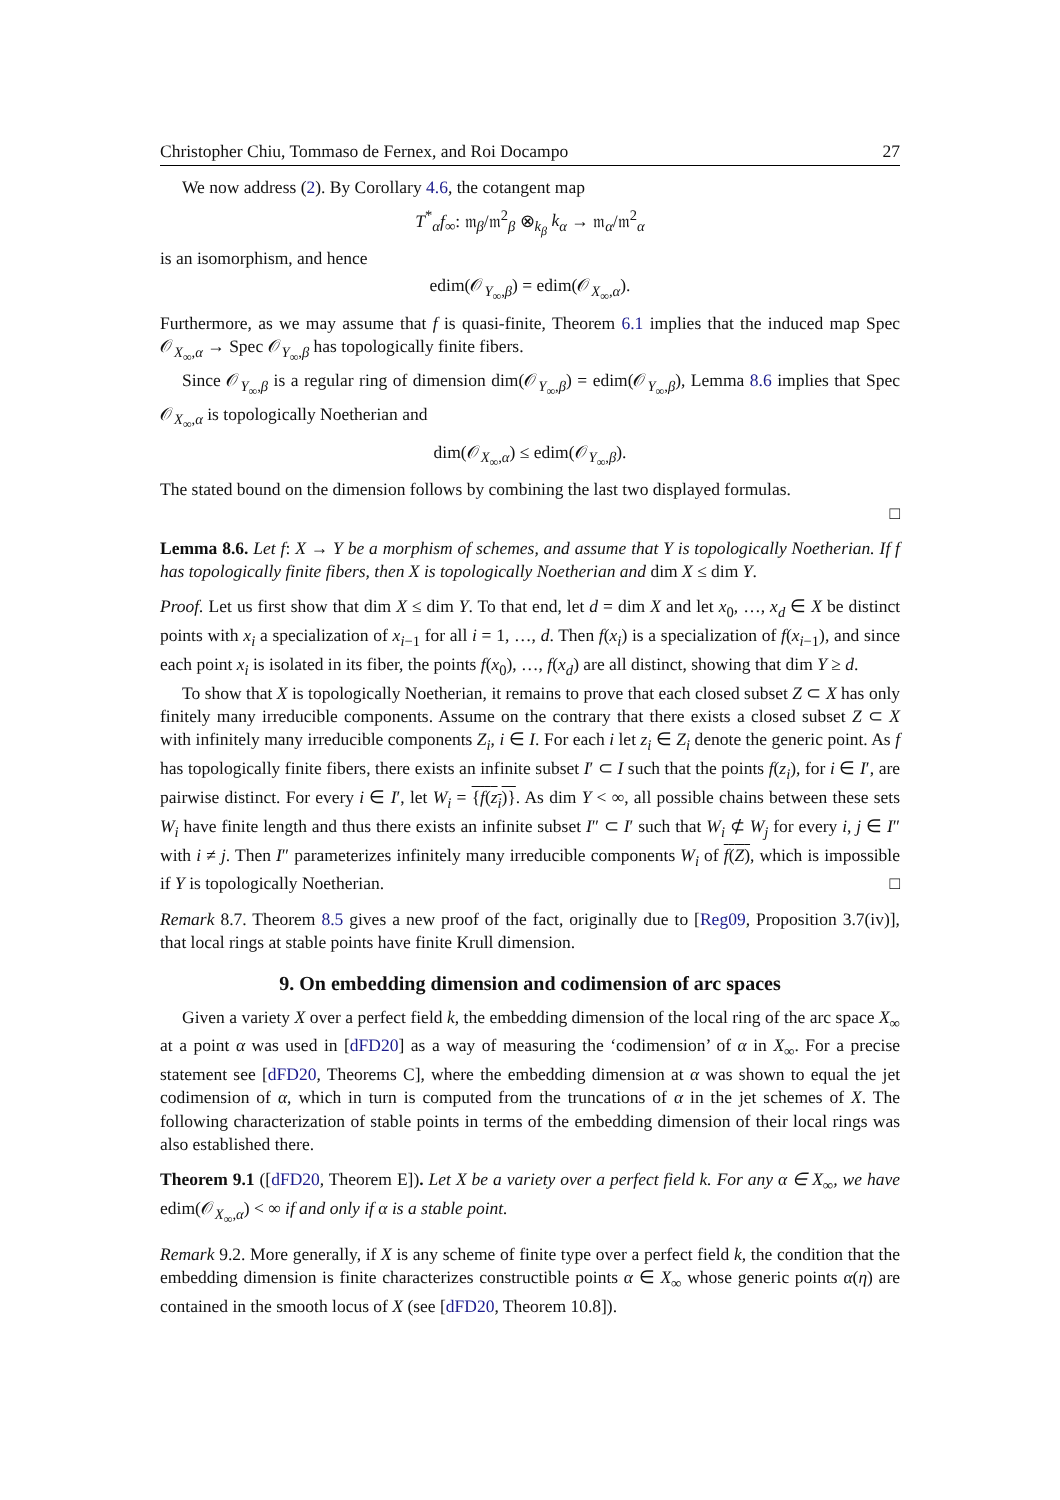Christopher Chiu, Tommaso de Fernex, and Roi Docampo 27
We now address (2). By Corollary 4.6, the cotangent map
T<sup>*</sup><sub>α</sub>f<sub>∞</sub>: 𝔪<sub>β</sub>/𝔪<sup>2</sup><sub>β</sub> ⊗<sub>k<sub>β</sub></sub> k<sub>α</sub> → 𝔪<sub>α</sub>/𝔪<sup>2</sup><sub>α</sub>
is an isomorphism, and hence
edim(𝒪<sub>Y<sub>∞</sub>,β</sub>) = edim(𝒪<sub>X<sub>∞</sub>,α</sub>).
Furthermore, as we may assume that f is quasi-finite, Theorem 6.1 implies that the induced map Spec 𝒪<sub>X<sub>∞</sub>,α</sub> → Spec 𝒪<sub>Y<sub>∞</sub>,β</sub> has topologically finite fibers.
Since 𝒪<sub>Y<sub>∞</sub>,β</sub> is a regular ring of dimension dim(𝒪<sub>Y<sub>∞</sub>,β</sub>) = edim(𝒪<sub>Y<sub>∞</sub>,β</sub>), Lemma 8.6 implies that Spec 𝒪<sub>X<sub>∞</sub>,α</sub> is topologically Noetherian and
dim(𝒪<sub>X<sub>∞</sub>,α</sub>) ≤ edim(𝒪<sub>Y<sub>∞</sub>,β</sub>).
The stated bound on the dimension follows by combining the last two displayed formulas.
□
Lemma 8.6. Let f: X → Y be a morphism of schemes, and assume that Y is topologically Noetherian. If f has topologically finite fibers, then X is topologically Noetherian and dim X ≤ dim Y.
Proof. Let us first show that dim X ≤ dim Y. To that end, let d = dim X and let x<sub>0</sub>, …, x<sub>d</sub> ∈ X be distinct points with x<sub>i</sub> a specialization of x<sub>i−1</sub> for all i = 1, …, d. Then f(x<sub>i</sub>) is a specialization of f(x<sub>i−1</sub>), and since each point x<sub>i</sub> is isolated in its fiber, the points f(x<sub>0</sub>), …, f(x<sub>d</sub>) are all distinct, showing that dim Y ≥ d.
To show that X is topologically Noetherian, it remains to prove that each closed subset Z ⊂ X has only finitely many irreducible components. Assume on the contrary that there exists a closed subset Z ⊂ X with infinitely many irreducible components Z<sub>i</sub>, i ∈ I. For each i let z<sub>i</sub> ∈ Z<sub>i</sub> denote the generic point. As f has topologically finite fibers, there exists an infinite subset I′ ⊂ I such that the points f(z<sub>i</sub>), for i ∈ I′, are pairwise distinct. For every i ∈ I′, let W<sub>i</sub> = {f(z<sub>i</sub>)}. As dim Y < ∞, all possible chains between these sets W<sub>i</sub> have finite length and thus there exists an infinite subset I″ ⊂ I′ such that W<sub>i</sub> ⊄ W<sub>j</sub> for every i, j ∈ I″ with i ≠ j. Then I″ parameterizes infinitely many irreducible components W<sub>i</sub> of f(Z), which is impossible if Y is topologically Noetherian. □
Remark 8.7. Theorem 8.5 gives a new proof of the fact, originally due to [Reg09, Proposition 3.7(iv)], that local rings at stable points have finite Krull dimension.
9. On embedding dimension and codimension of arc spaces
Given a variety X over a perfect field k, the embedding dimension of the local ring of the arc space X<sub>∞</sub> at a point α was used in [dFD20] as a way of measuring the ‘codimension’ of α in X<sub>∞</sub>. For a precise statement see [dFD20, Theorems C], where the embedding dimension at α was shown to equal the jet codimension of α, which in turn is computed from the truncations of α in the jet schemes of X. The following characterization of stable points in terms of the embedding dimension of their local rings was also established there.
Theorem 9.1 ([dFD20, Theorem E]). Let X be a variety over a perfect field k. For any α ∈ X<sub>∞</sub>, we have edim(𝒪<sub>X<sub>∞</sub>,α</sub>) < ∞ if and only if α is a stable point.
Remark 9.2. More generally, if X is any scheme of finite type over a perfect field k, the condition that the embedding dimension is finite characterizes constructible points α ∈ X<sub>∞</sub> whose generic points α(η) are contained in the smooth locus of X (see [dFD20, Theorem 10.8]).